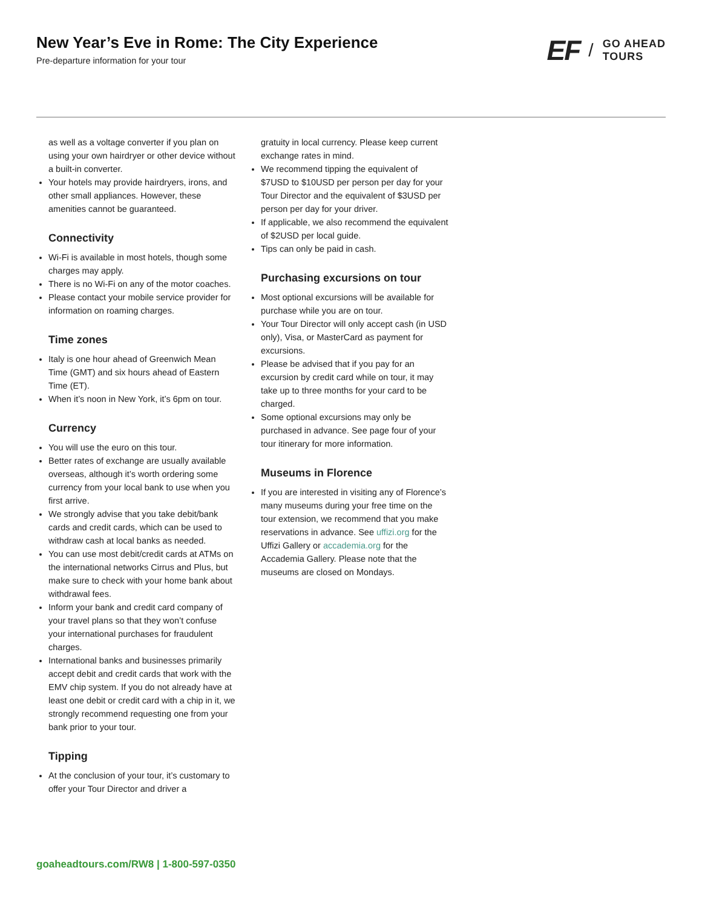New Year’s Eve in Rome: The City Experience
Pre-departure information for your tour
EF / GO AHEAD
TOURS
as well as a voltage converter if you plan on using your own hairdryer or other device without a built-in converter.
Your hotels may provide hairdryers, irons, and other small appliances. However, these amenities cannot be guaranteed.
Connectivity
Wi-Fi is available in most hotels, though some charges may apply.
There is no Wi-Fi on any of the motor coaches.
Please contact your mobile service provider for information on roaming charges.
Time zones
Italy is one hour ahead of Greenwich Mean Time (GMT) and six hours ahead of Eastern Time (ET).
When it’s noon in New York, it’s 6pm on tour.
Currency
You will use the euro on this tour.
Better rates of exchange are usually available overseas, although it’s worth ordering some currency from your local bank to use when you first arrive.
We strongly advise that you take debit/bank cards and credit cards, which can be used to withdraw cash at local banks as needed.
You can use most debit/credit cards at ATMs on the international networks Cirrus and Plus, but make sure to check with your home bank about withdrawal fees.
Inform your bank and credit card company of your travel plans so that they won’t confuse your international purchases for fraudulent charges.
International banks and businesses primarily accept debit and credit cards that work with the EMV chip system. If you do not already have at least one debit or credit card with a chip in it, we strongly recommend requesting one from your bank prior to your tour.
Tipping
At the conclusion of your tour, it’s customary to offer your Tour Director and driver a
gratuity in local currency. Please keep current exchange rates in mind.
We recommend tipping the equivalent of $7USD to $10USD per person per day for your Tour Director and the equivalent of $3USD per person per day for your driver.
If applicable, we also recommend the equivalent of $2USD per local guide.
Tips can only be paid in cash.
Purchasing excursions on tour
Most optional excursions will be available for purchase while you are on tour.
Your Tour Director will only accept cash (in USD only), Visa, or MasterCard as payment for excursions.
Please be advised that if you pay for an excursion by credit card while on tour, it may take up to three months for your card to be charged.
Some optional excursions may only be purchased in advance. See page four of your tour itinerary for more information.
Museums in Florence
If you are interested in visiting any of Florence’s many museums during your free time on the tour extension, we recommend that you make reservations in advance. See uffizi.org for the Uffizi Gallery or accademia.org for the Accademia Gallery. Please note that the museums are closed on Mondays.
goaheadtours.com/RW8 | 1-800-597-0350